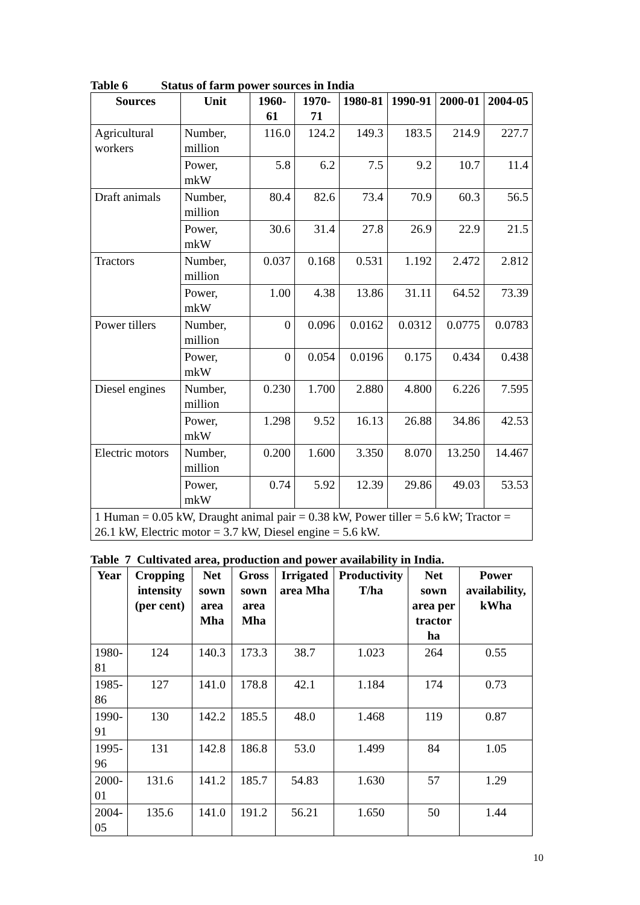Table 6 Status of farm power sources in India
| Sources | Unit | 1960-61 | 1970-71 | 1980-81 | 1990-91 | 2000-01 | 2004-05 |
| --- | --- | --- | --- | --- | --- | --- | --- |
| Agricultural workers | Number, million | 116.0 | 124.2 | 149.3 | 183.5 | 214.9 | 227.7 |
| | Power, mkW | 5.8 | 6.2 | 7.5 | 9.2 | 10.7 | 11.4 |
| Draft animals | Number, million | 80.4 | 82.6 | 73.4 | 70.9 | 60.3 | 56.5 |
| | Power, mkW | 30.6 | 31.4 | 27.8 | 26.9 | 22.9 | 21.5 |
| Tractors | Number, million | 0.037 | 0.168 | 0.531 | 1.192 | 2.472 | 2.812 |
| | Power, mkW | 1.00 | 4.38 | 13.86 | 31.11 | 64.52 | 73.39 |
| Power tillers | Number, million | 0 | 0.096 | 0.0162 | 0.0312 | 0.0775 | 0.0783 |
| | Power, mkW | 0 | 0.054 | 0.0196 | 0.175 | 0.434 | 0.438 |
| Diesel engines | Number, million | 0.230 | 1.700 | 2.880 | 4.800 | 6.226 | 7.595 |
| | Power, mkW | 1.298 | 9.52 | 16.13 | 26.88 | 34.86 | 42.53 |
| Electric motors | Number, million | 0.200 | 1.600 | 3.350 | 8.070 | 13.250 | 14.467 |
| | Power, mkW | 0.74 | 5.92 | 12.39 | 29.86 | 49.03 | 53.53 |
| 1 Human = 0.05 kW, Draught animal pair = 0.38 kW, Power tiller = 5.6 kW; Tractor = 26.1 kW, Electric motor = 3.7 kW, Diesel engine = 5.6 kW. | | | | | | | |
Table 7 Cultivated area, production and power availability in India.
| Year | Cropping intensity (per cent) | Net sown area Mha | Gross sown area Mha | Irrigated area Mha | Productivity T/ha | Net sown area per tractor ha | Power availability, kWha |
| --- | --- | --- | --- | --- | --- | --- | --- |
| 1980-81 | 124 | 140.3 | 173.3 | 38.7 | 1.023 | 264 | 0.55 |
| 1985-86 | 127 | 141.0 | 178.8 | 42.1 | 1.184 | 174 | 0.73 |
| 1990-91 | 130 | 142.2 | 185.5 | 48.0 | 1.468 | 119 | 0.87 |
| 1995-96 | 131 | 142.8 | 186.8 | 53.0 | 1.499 | 84 | 1.05 |
| 2000-01 | 131.6 | 141.2 | 185.7 | 54.83 | 1.630 | 57 | 1.29 |
| 2004-05 | 135.6 | 141.0 | 191.2 | 56.21 | 1.650 | 50 | 1.44 |
10